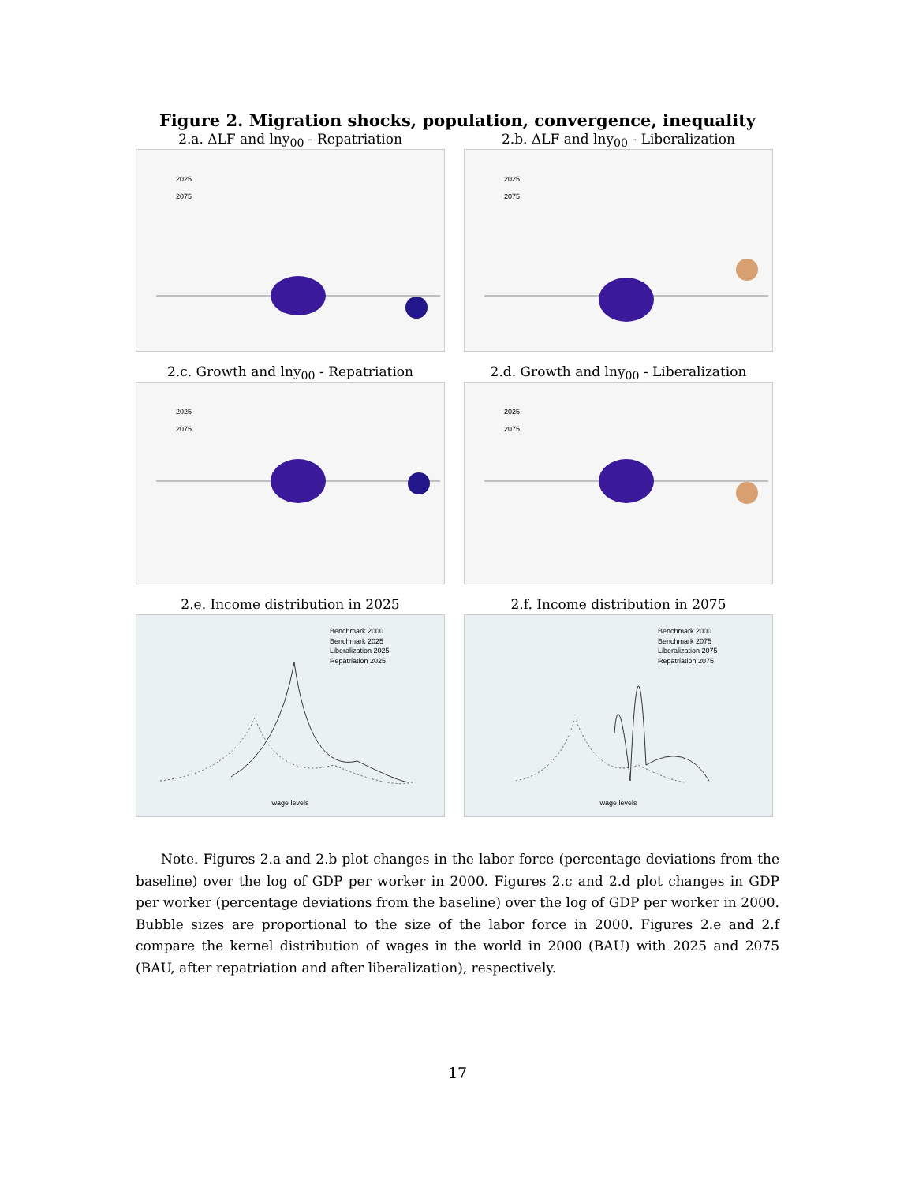Figure 2. Migration shocks, population, convergence, inequality
2.a. ΔLF and lny<sub>00</sub> - Repatriation
2025
2075
2.b. ΔLF and lny<sub>00</sub> - Liberalization
2025
2075
2.c. Growth and lny<sub>00</sub> - Repatriation
2025
2075
2.d. Growth and lny<sub>00</sub> - Liberalization
2025
2075
2.e. Income distribution in 2025
Benchmark 2000
Benchmark 2025
Liberalization 2025
Repatriation 2025
wage levels
2.f. Income distribution in 2075
Benchmark 2000
Benchmark 2075
Liberalization 2075
Repatriation 2075
wage levels
Note. Figures 2.a and 2.b plot changes in the labor force (percentage deviations from the baseline) over the log of GDP per worker in 2000. Figures 2.c and 2.d plot changes in GDP per worker (percentage deviations from the baseline) over the log of GDP per worker in 2000. Bubble sizes are proportional to the size of the labor force in 2000. Figures 2.e and 2.f compare the kernel distribution of wages in the world in 2000 (BAU) with 2025 and 2075 (BAU, after repatriation and after liberalization), respectively.
17